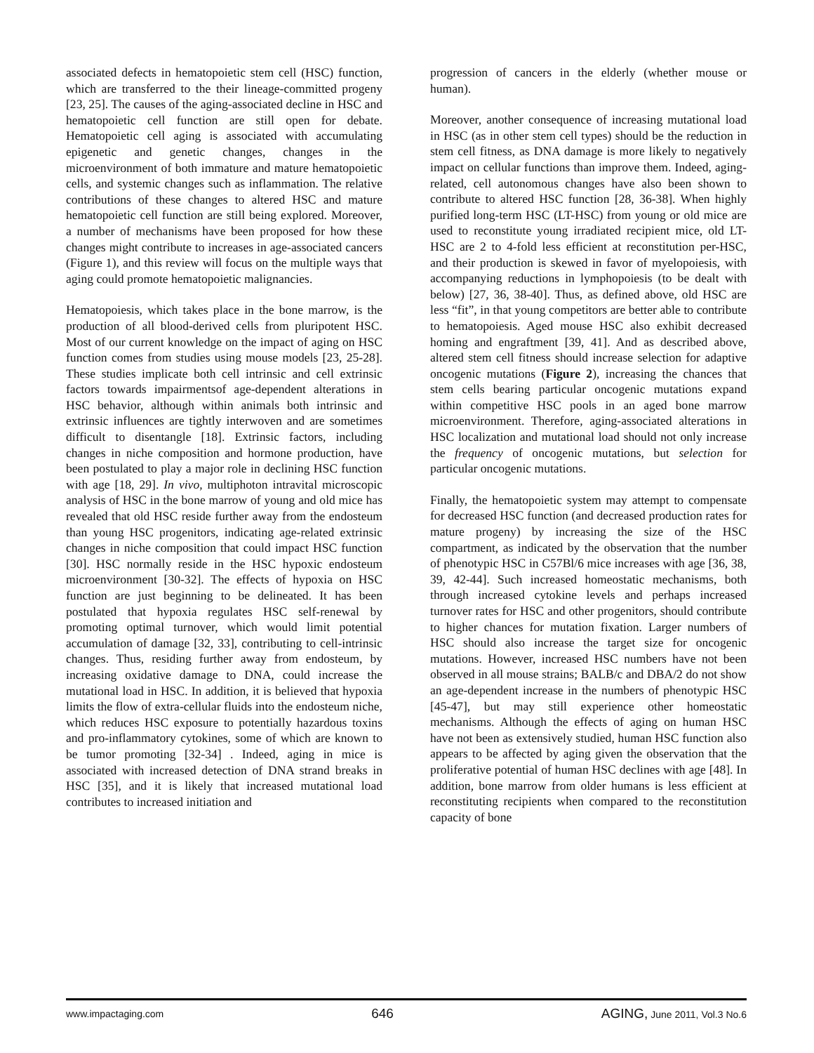associated defects in hematopoietic stem cell (HSC) function, which are transferred to the their lineage-committed progeny [23, 25]. The causes of the aging-associated decline in HSC and hematopoietic cell function are still open for debate. Hematopoietic cell aging is associated with accumulating epigenetic and genetic changes, changes in the microenvironment of both immature and mature hematopoietic cells, and systemic changes such as inflammation. The relative contributions of these changes to altered HSC and mature hematopoietic cell function are still being explored. Moreover, a number of mechanisms have been proposed for how these changes might contribute to increases in age-associated cancers (Figure 1), and this review will focus on the multiple ways that aging could promote hematopoietic malignancies.
Hematopoiesis, which takes place in the bone marrow, is the production of all blood-derived cells from pluripotent HSC. Most of our current knowledge on the impact of aging on HSC function comes from studies using mouse models [23, 25-28]. These studies implicate both cell intrinsic and cell extrinsic factors towards impairmentsof age-dependent alterations in HSC behavior, although within animals both intrinsic and extrinsic influences are tightly interwoven and are sometimes difficult to disentangle [18]. Extrinsic factors, including changes in niche composition and hormone production, have been postulated to play a major role in declining HSC function with age [18, 29]. In vivo, multiphoton intravital microscopic analysis of HSC in the bone marrow of young and old mice has revealed that old HSC reside further away from the endosteum than young HSC progenitors, indicating age-related extrinsic changes in niche composition that could impact HSC function [30]. HSC normally reside in the HSC hypoxic endosteum microenvironment [30-32]. The effects of hypoxia on HSC function are just beginning to be delineated. It has been postulated that hypoxia regulates HSC self-renewal by promoting optimal turnover, which would limit potential accumulation of damage [32, 33], contributing to cell-intrinsic changes. Thus, residing further away from endosteum, by increasing oxidative damage to DNA, could increase the mutational load in HSC. In addition, it is believed that hypoxia limits the flow of extra-cellular fluids into the endosteum niche, which reduces HSC exposure to potentially hazardous toxins and pro-inflammatory cytokines, some of which are known to be tumor promoting [32-34] . Indeed, aging in mice is associated with increased detection of DNA strand breaks in HSC [35], and it is likely that increased mutational load contributes to increased initiation and
progression of cancers in the elderly (whether mouse or human).
Moreover, another consequence of increasing mutational load in HSC (as in other stem cell types) should be the reduction in stem cell fitness, as DNA damage is more likely to negatively impact on cellular functions than improve them. Indeed, aging-related, cell autonomous changes have also been shown to contribute to altered HSC function [28, 36-38]. When highly purified long-term HSC (LT-HSC) from young or old mice are used to reconstitute young irradiated recipient mice, old LT-HSC are 2 to 4-fold less efficient at reconstitution per-HSC, and their production is skewed in favor of myelopoiesis, with accompanying reductions in lymphopoiesis (to be dealt with below) [27, 36, 38-40]. Thus, as defined above, old HSC are less “fit”, in that young competitors are better able to contribute to hematopoiesis. Aged mouse HSC also exhibit decreased homing and engraftment [39, 41]. And as described above, altered stem cell fitness should increase selection for adaptive oncogenic mutations (Figure 2), increasing the chances that stem cells bearing particular oncogenic mutations expand within competitive HSC pools in an aged bone marrow microenvironment. Therefore, aging-associated alterations in HSC localization and mutational load should not only increase the frequency of oncogenic mutations, but selection for particular oncogenic mutations.
Finally, the hematopoietic system may attempt to compensate for decreased HSC function (and decreased production rates for mature progeny) by increasing the size of the HSC compartment, as indicated by the observation that the number of phenotypic HSC in C57Bl/6 mice increases with age [36, 38, 39, 42-44]. Such increased homeostatic mechanisms, both through increased cytokine levels and perhaps increased turnover rates for HSC and other progenitors, should contribute to higher chances for mutation fixation. Larger numbers of HSC should also increase the target size for oncogenic mutations. However, increased HSC numbers have not been observed in all mouse strains; BALB/c and DBA/2 do not show an age-dependent increase in the numbers of phenotypic HSC [45-47], but may still experience other homeostatic mechanisms. Although the effects of aging on human HSC have not been as extensively studied, human HSC function also appears to be affected by aging given the observation that the proliferative potential of human HSC declines with age [48]. In addition, bone marrow from older humans is less efficient at reconstituting recipients when compared to the reconstitution capacity of bone
www.impactaging.com
646 AGING, June 2011, Vol.3 No.6